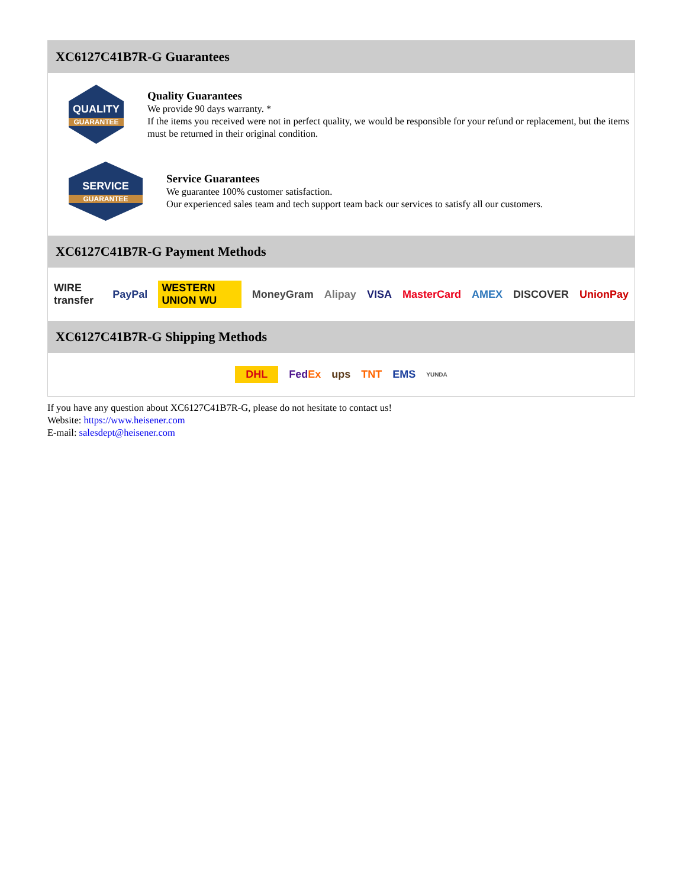XC6127C41B7R-G Guarantees
QUALITY
GUARANTEE
Quality Guarantees
We provide 90 days warranty. *
If the items you received were not in perfect quality, we would be responsible for your refund or replacement, but the items must be returned in their original condition.
SERVICE
GUARANTEE
Service Guarantees
We guarantee 100% customer satisfaction.
Our experienced sales team and tech support team back our services to satisfy all our customers.
XC6127C41B7R-G Payment Methods
WIRE transfer PayPal WESTERN UNION WU MoneyGram Alipay VISA MasterCard AMEX DISCOVER UnionPay
XC6127C41B7R-G Shipping Methods
DHL FedEx ups TNT EMS YUNDA
If you have any question about XC6127C41B7R-G, please do not hesitate to contact us!
Website: https://www.heisener.com
E-mail: salesdept@heisener.com